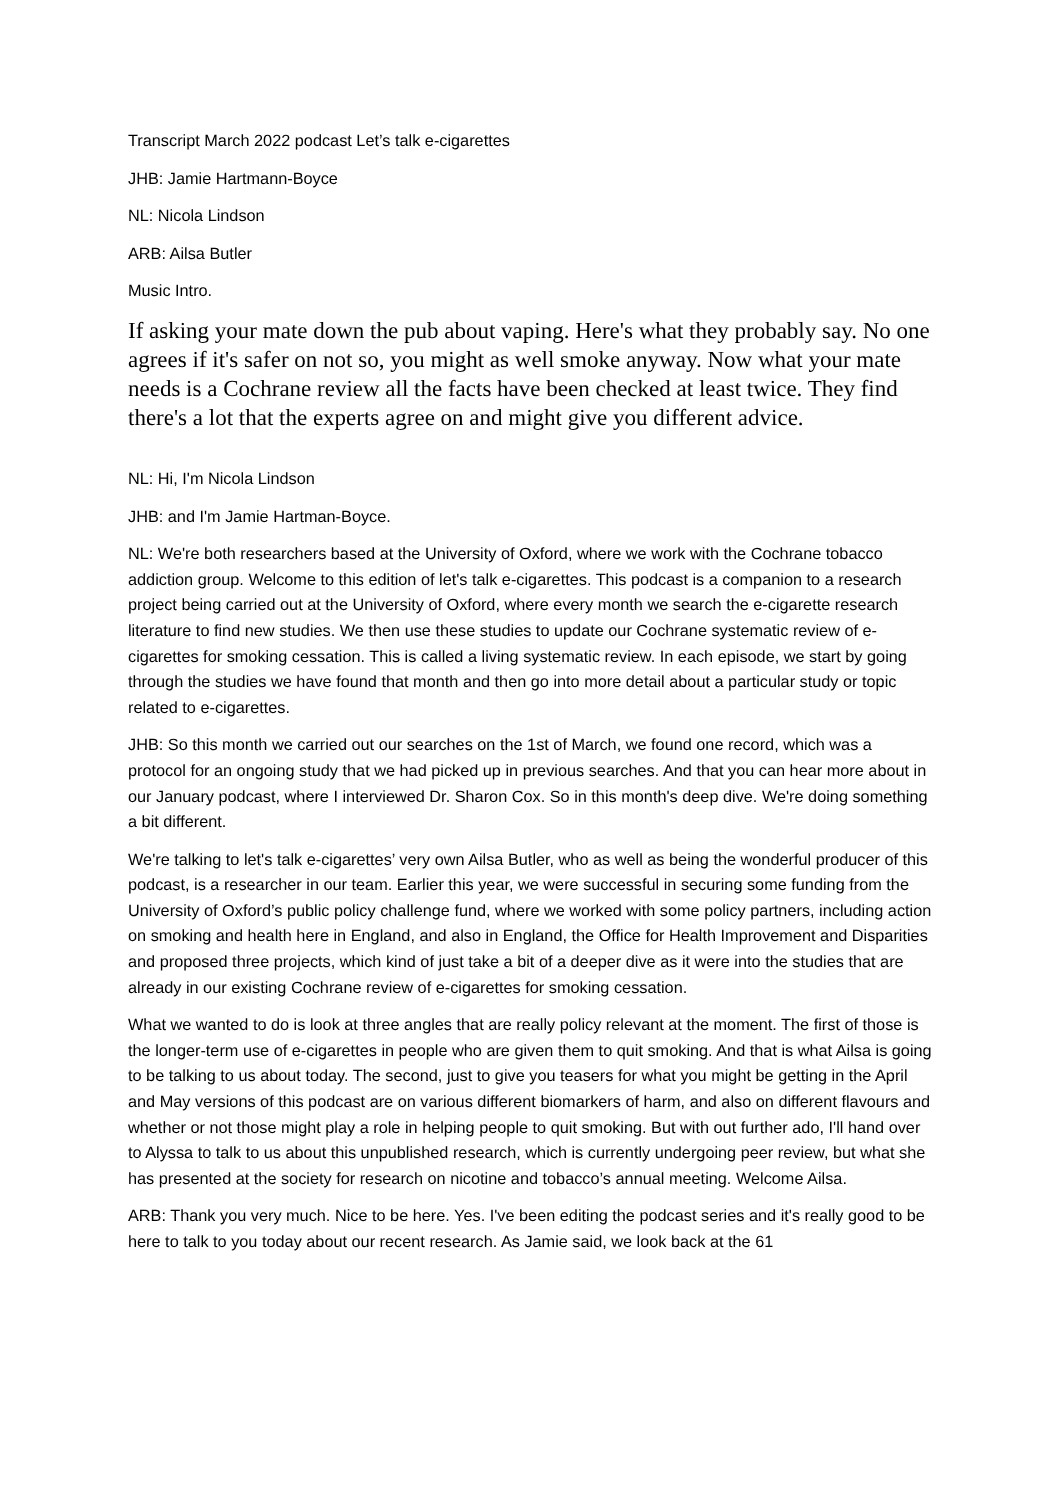Transcript March 2022 podcast Let’s talk e-cigarettes
JHB: Jamie Hartmann-Boyce
NL: Nicola Lindson
ARB: Ailsa Butler
Music Intro.
If asking your mate down the pub about vaping. Here's what they probably say. No one agrees if it's safer on not so, you might as well smoke anyway. Now what your mate needs is a Cochrane review all the facts have been checked at least twice. They find there's a lot that the experts agree on and might give you different advice.
NL: Hi, I'm Nicola Lindson
JHB: and I'm Jamie Hartman-Boyce.
NL: We're both researchers based at the University of Oxford, where we work with the Cochrane tobacco addiction group. Welcome to this edition of let's talk e-cigarettes. This podcast is a companion to a research project being carried out at the University of Oxford, where every month we search the e-cigarette research literature to find new studies. We then use these studies to update our Cochrane systematic review of e-cigarettes for smoking cessation. This is called a living systematic review. In each episode, we start by going through the studies we have found that month and then go into more detail about a particular study or topic related to e-cigarettes.
JHB: So this month we carried out our searches on the 1st of March, we found one record, which was a protocol for an ongoing study that we had picked up in previous searches. And that you can hear more about in our January podcast, where I interviewed Dr. Sharon Cox. So in this month's deep dive. We're doing something a bit different.
We're talking to let's talk e-cigarettes’ very own Ailsa Butler, who as well as being the wonderful producer of this podcast, is a researcher in our team. Earlier this year, we were successful in securing some funding from the University of Oxford’s public policy challenge fund, where we worked with some policy partners, including action on smoking and health here in England, and also in England, the Office for Health Improvement and Disparities and proposed three projects, which kind of just take a bit of a deeper dive as it were into the studies that are already in our existing Cochrane review of e-cigarettes for smoking cessation.
What we wanted to do is look at three angles that are really policy relevant at the moment. The first of those is the longer-term use of e-cigarettes in people who are given them to quit smoking. And that is what Ailsa is going to be talking to us about today. The second, just to give you teasers for what you might be getting in the April and May versions of this podcast are on various different biomarkers of harm, and also on different flavours and whether or not those might play a role in helping people to quit smoking. But with out further ado, I'll hand over to Alyssa to talk to us about this unpublished research, which is currently undergoing peer review, but what she has presented at the society for research on nicotine and tobacco’s annual meeting. Welcome Ailsa.
ARB: Thank you very much. Nice to be here. Yes. I've been editing the podcast series and it's really good to be here to talk to you today about our recent research. As Jamie said, we look back at the 61